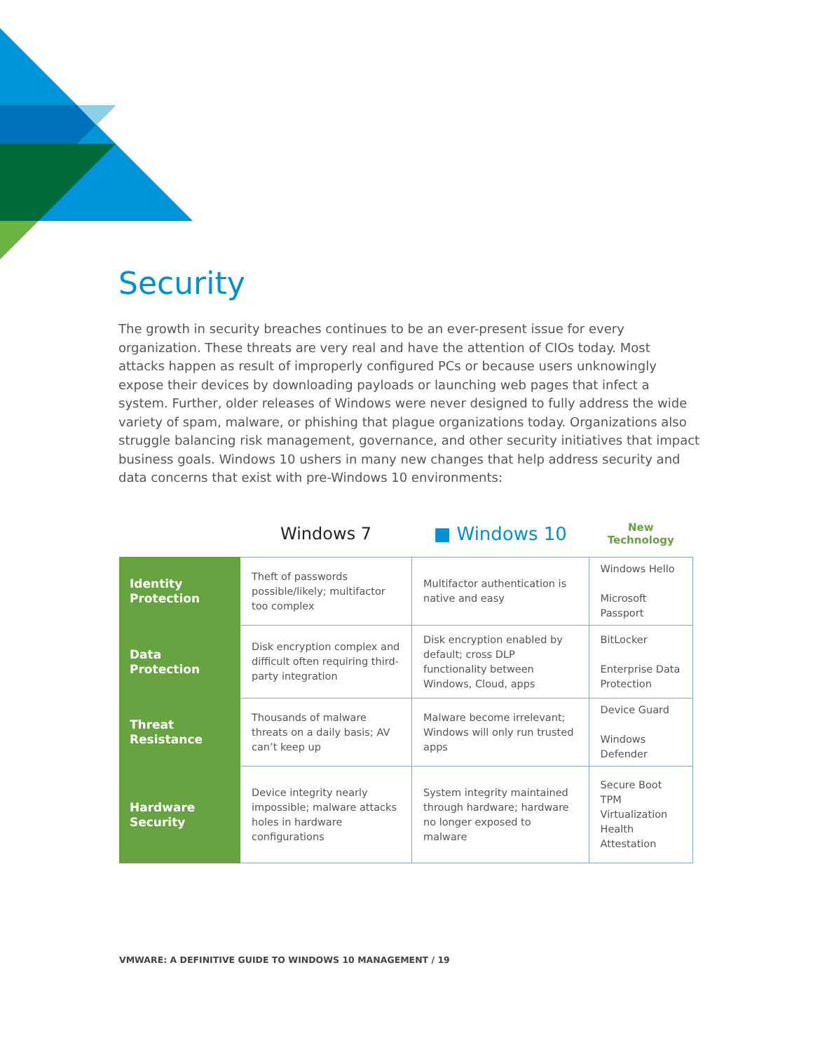Security
The growth in security breaches continues to be an ever-present issue for every organization. These threats are very real and have the attention of CIOs today. Most attacks happen as result of improperly configured PCs or because users unknowingly expose their devices by downloading payloads or launching web pages that infect a system. Further, older releases of Windows were never designed to fully address the wide variety of spam, malware, or phishing that plague organizations today. Organizations also struggle balancing risk management, governance, and other security initiatives that impact business goals. Windows 10 ushers in many new changes that help address security and data concerns that exist with pre-Windows 10 environments:
| | Windows 7 | ■ Windows 10 | New Technology |
| --- | --- | --- | --- |
| Identity Protection | Theft of passwords possible/likely; multifactor too complex | Multifactor authentication is native and easy | Windows Hello Microsoft Passport |
| Data Protection | Disk encryption complex and difficult often requiring third-party integration | Disk encryption enabled by default; cross DLP functionality between Windows, Cloud, apps | BitLocker Enterprise Data Protection |
| Threat Resistance | Thousands of malware threats on a daily basis; AV can’t keep up | Malware become irrelevant; Windows will only run trusted apps | Device Guard Windows Defender |
| Hardware Security | Device integrity nearly impossible; malware attacks holes in hardware configurations | System integrity maintained through hardware; hardware no longer exposed to malware | Secure Boot TPM Virtualization Health Attestation |
VMWARE: A DEFINITIVE GUIDE TO WINDOWS 10 MANAGEMENT / 19